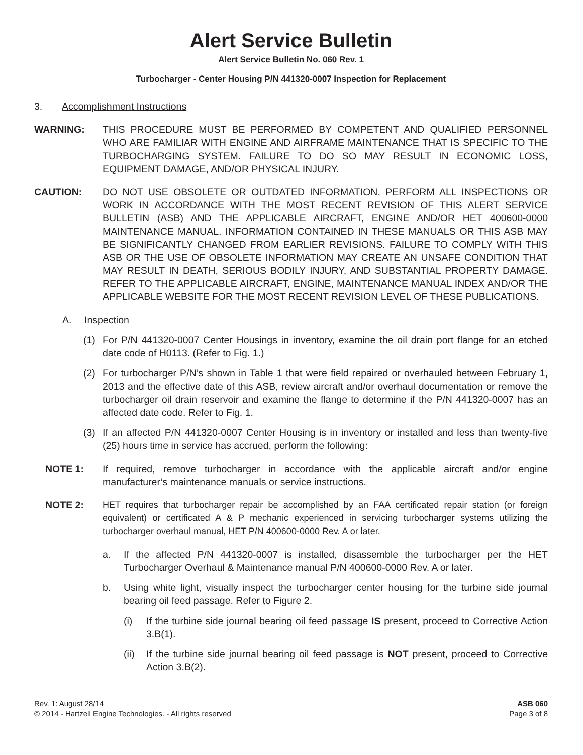Alert Service Bulletin
Alert Service Bulletin No. 060 Rev. 1
Turbocharger - Center Housing P/N 441320-0007 Inspection for Replacement
3. Accomplishment Instructions
WARNING: THIS PROCEDURE MUST BE PERFORMED BY COMPETENT AND QUALIFIED PERSONNEL WHO ARE FAMILIAR WITH ENGINE AND AIRFRAME MAINTENANCE THAT IS SPECIFIC TO THE TURBOCHARGING SYSTEM. FAILURE TO DO SO MAY RESULT IN ECONOMIC LOSS, EQUIPMENT DAMAGE, AND/OR PHYSICAL INJURY.
CAUTION: DO NOT USE OBSOLETE OR OUTDATED INFORMATION. PERFORM ALL INSPECTIONS OR WORK IN ACCORDANCE WITH THE MOST RECENT REVISION OF THIS ALERT SERVICE BULLETIN (ASB) AND THE APPLICABLE AIRCRAFT, ENGINE AND/OR HET 400600-0000 MAINTENANCE MANUAL. INFORMATION CONTAINED IN THESE MANUALS OR THIS ASB MAY BE SIGNIFICANTLY CHANGED FROM EARLIER REVISIONS. FAILURE TO COMPLY WITH THIS ASB OR THE USE OF OBSOLETE INFORMATION MAY CREATE AN UNSAFE CONDITION THAT MAY RESULT IN DEATH, SERIOUS BODILY INJURY, AND SUBSTANTIAL PROPERTY DAMAGE. REFER TO THE APPLICABLE AIRCRAFT, ENGINE, MAINTENANCE MANUAL INDEX AND/OR THE APPLICABLE WEBSITE FOR THE MOST RECENT REVISION LEVEL OF THESE PUBLICATIONS.
A. Inspection
(1) For P/N 441320-0007 Center Housings in inventory, examine the oil drain port flange for an etched date code of H0113. (Refer to Fig. 1.)
(2) For turbocharger P/N’s shown in Table 1 that were field repaired or overhauled between February 1, 2013 and the effective date of this ASB, review aircraft and/or overhaul documentation or remove the turbocharger oil drain reservoir and examine the flange to determine if the P/N 441320-0007 has an affected date code. Refer to Fig. 1.
(3) If an affected P/N 441320-0007 Center Housing is in inventory or installed and less than twenty-five (25) hours time in service has accrued, perform the following:
NOTE 1: If required, remove turbocharger in accordance with the applicable aircraft and/or engine manufacturer’s maintenance manuals or service instructions.
NOTE 2: HET requires that turbocharger repair be accomplished by an FAA certificated repair station (or foreign equivalent) or certificated A & P mechanic experienced in servicing turbocharger systems utilizing the turbocharger overhaul manual, HET P/N 400600-0000 Rev. A or later.
a. If the affected P/N 441320-0007 is installed, disassemble the turbocharger per the HET Turbocharger Overhaul & Maintenance manual P/N 400600-0000 Rev. A or later.
b. Using white light, visually inspect the turbocharger center housing for the turbine side journal bearing oil feed passage. Refer to Figure 2.
(i) If the turbine side journal bearing oil feed passage IS present, proceed to Corrective Action 3.B(1).
(ii) If the turbine side journal bearing oil feed passage is NOT present, proceed to Corrective Action 3.B(2).
Rev. 1: August 28/14
© 2014 - Hartzell Engine Technologies. - All rights reserved
ASB 060
Page 3 of 8